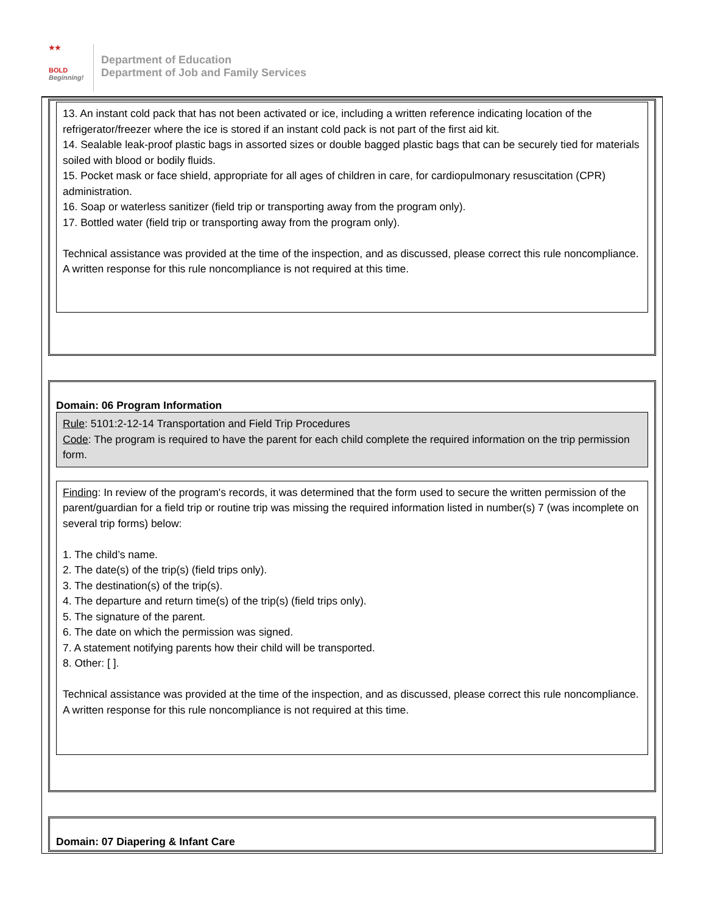★★
BOLD
Beginning!
Department of Education
Department of Job and Family Services
13. An instant cold pack that has not been activated or ice, including a written reference indicating location of the refrigerator/freezer where the ice is stored if an instant cold pack is not part of the first aid kit.
14. Sealable leak-proof plastic bags in assorted sizes or double bagged plastic bags that can be securely tied for materials soiled with blood or bodily fluids.
15. Pocket mask or face shield, appropriate for all ages of children in care, for cardiopulmonary resuscitation (CPR) administration.
16. Soap or waterless sanitizer (field trip or transporting away from the program only).
17. Bottled water (field trip or transporting away from the program only).
Technical assistance was provided at the time of the inspection, and as discussed, please correct this rule noncompliance. A written response for this rule noncompliance is not required at this time.
Domain: 06 Program Information
Rule: 5101:2-12-14 Transportation and Field Trip Procedures
Code: The program is required to have the parent for each child complete the required information on the trip permission form.
Finding: In review of the program's records, it was determined that the form used to secure the written permission of the parent/guardian for a field trip or routine trip was missing the required information listed in number(s) 7 (was incomplete on several trip forms) below:
1. The child’s name.
2. The date(s) of the trip(s) (field trips only).
3. The destination(s) of the trip(s).
4. The departure and return time(s) of the trip(s) (field trips only).
5. The signature of the parent.
6. The date on which the permission was signed.
7. A statement notifying parents how their child will be transported.
8. Other: [ ].
Technical assistance was provided at the time of the inspection, and as discussed, please correct this rule noncompliance. A written response for this rule noncompliance is not required at this time.
Domain: 07 Diapering & Infant Care